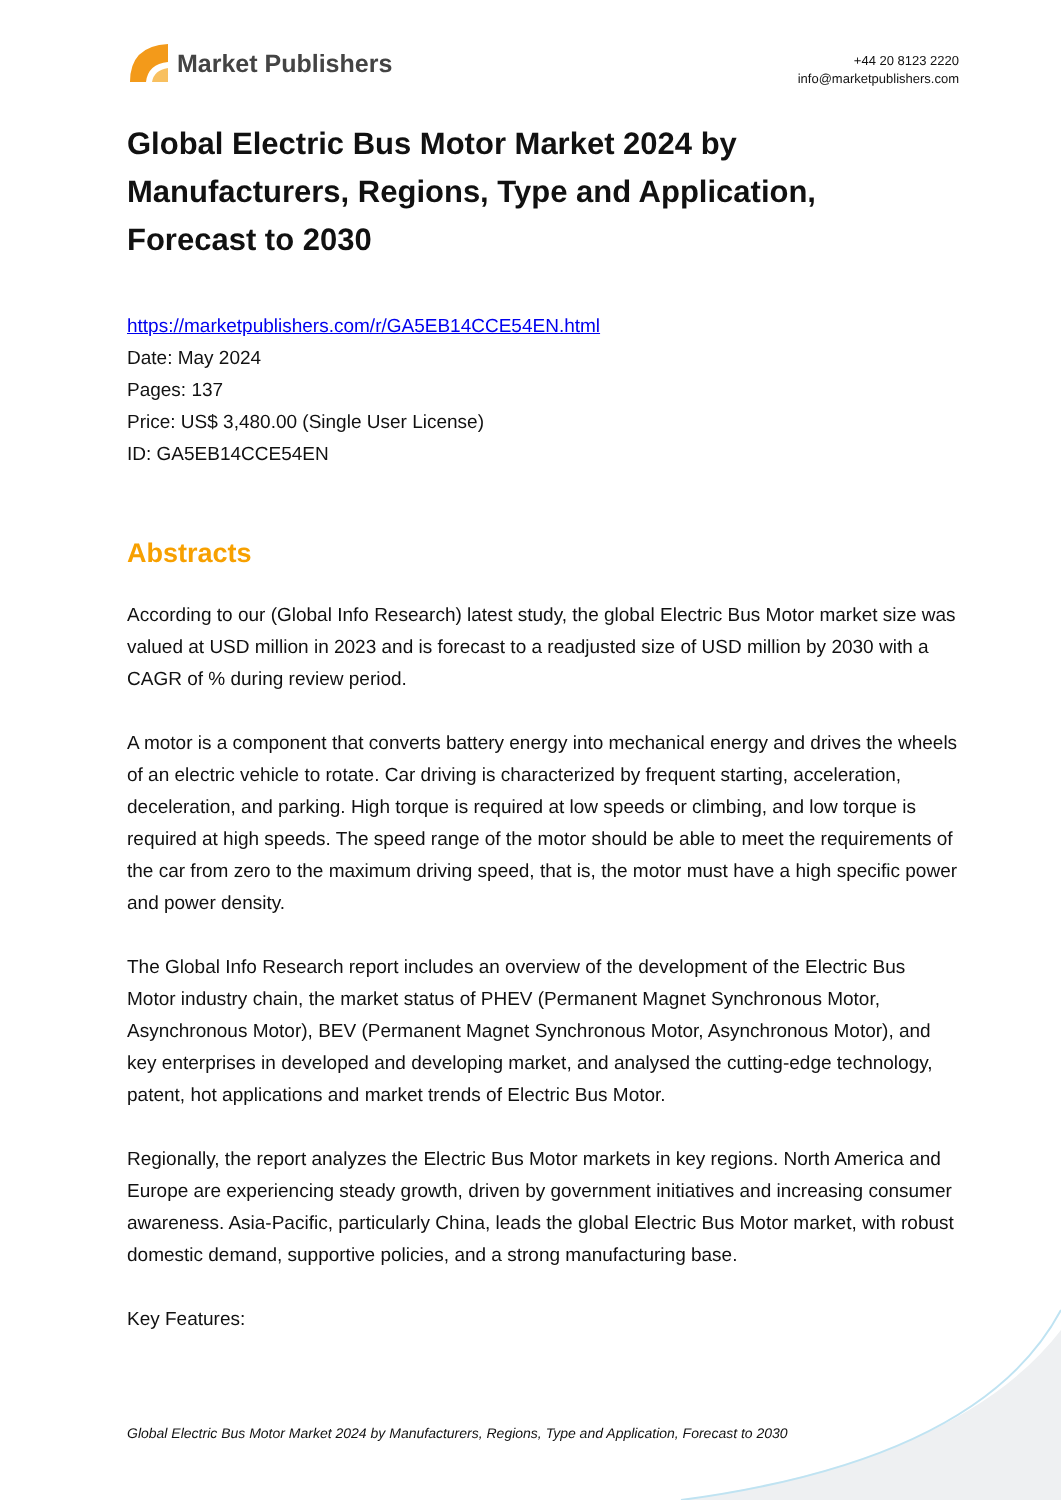Market Publishers
+44 20 8123 2220
info@marketpublishers.com
Global Electric Bus Motor Market 2024 by Manufacturers, Regions, Type and Application, Forecast to 2030
https://marketpublishers.com/r/GA5EB14CCE54EN.html
Date: May 2024
Pages: 137
Price: US$ 3,480.00 (Single User License)
ID: GA5EB14CCE54EN
Abstracts
According to our (Global Info Research) latest study, the global Electric Bus Motor market size was valued at USD million in 2023 and is forecast to a readjusted size of USD million by 2030 with a CAGR of % during review period.
A motor is a component that converts battery energy into mechanical energy and drives the wheels of an electric vehicle to rotate. Car driving is characterized by frequent starting, acceleration, deceleration, and parking. High torque is required at low speeds or climbing, and low torque is required at high speeds. The speed range of the motor should be able to meet the requirements of the car from zero to the maximum driving speed, that is, the motor must have a high specific power and power density.
The Global Info Research report includes an overview of the development of the Electric Bus Motor industry chain, the market status of PHEV (Permanent Magnet Synchronous Motor, Asynchronous Motor), BEV (Permanent Magnet Synchronous Motor, Asynchronous Motor), and key enterprises in developed and developing market, and analysed the cutting-edge technology, patent, hot applications and market trends of Electric Bus Motor.
Regionally, the report analyzes the Electric Bus Motor markets in key regions. North America and Europe are experiencing steady growth, driven by government initiatives and increasing consumer awareness. Asia-Pacific, particularly China, leads the global Electric Bus Motor market, with robust domestic demand, supportive policies, and a strong manufacturing base.
Key Features:
Global Electric Bus Motor Market 2024 by Manufacturers, Regions, Type and Application, Forecast to 2030